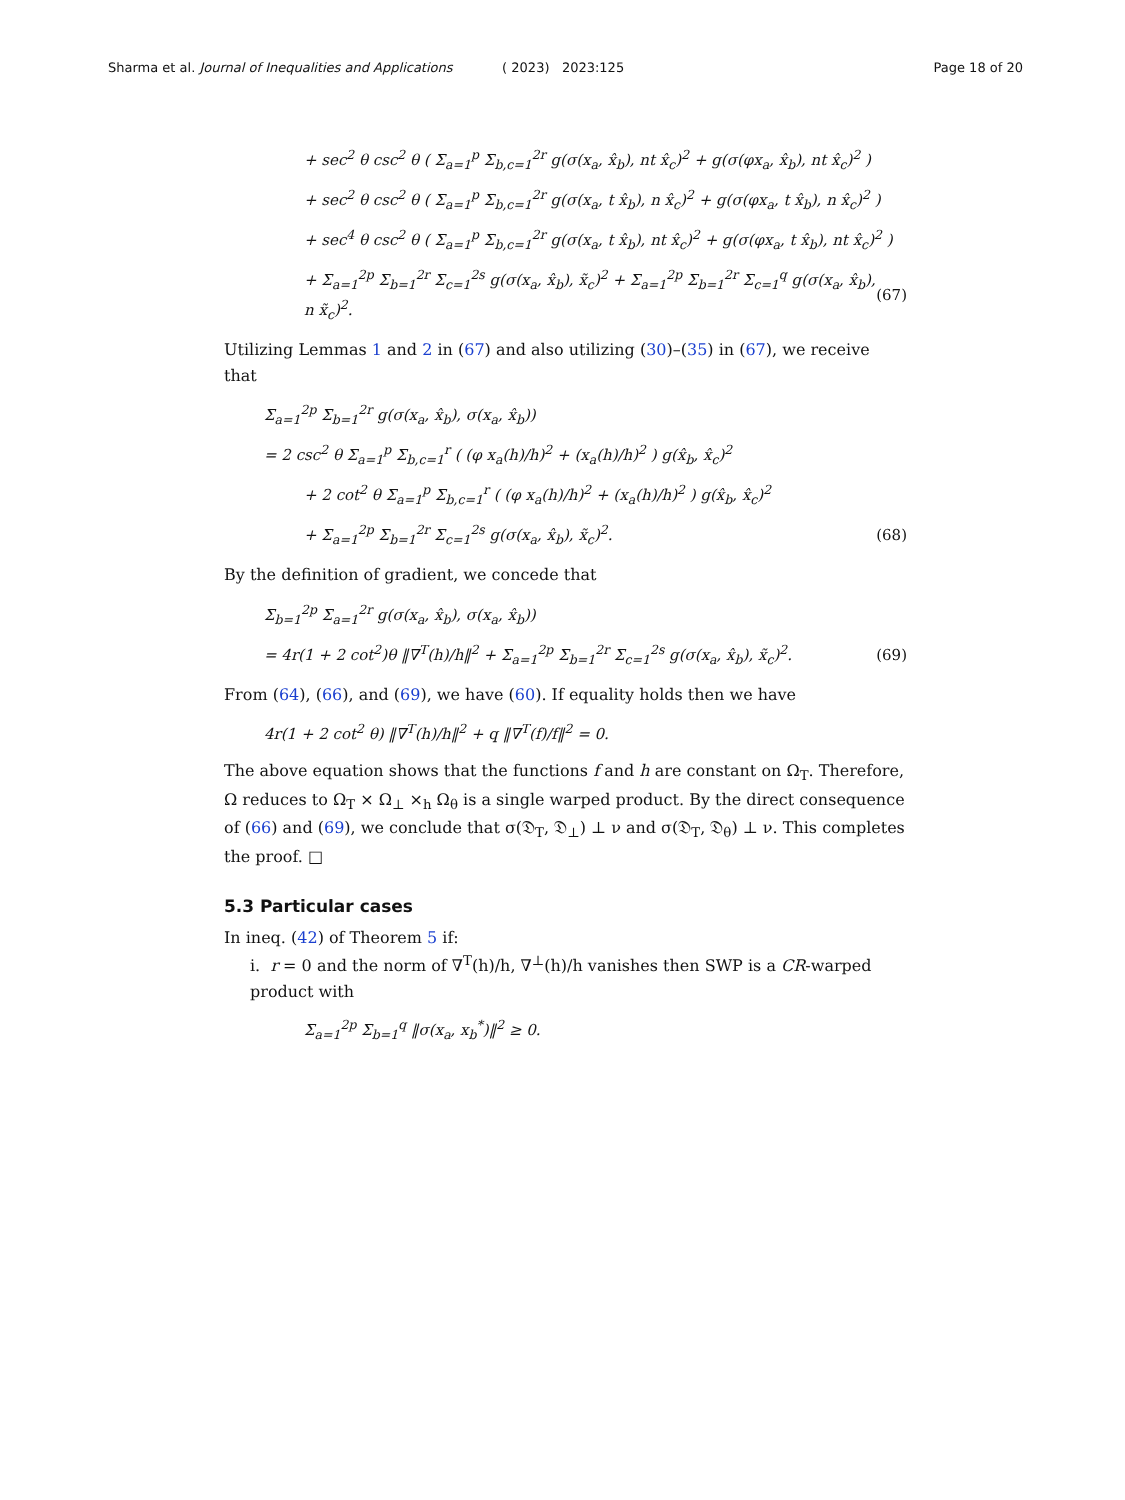Sharma et al. Journal of Inequalities and Applications ( 2023) 2023:125 Page 18 of 20
+ sec<sup>2</sup> θ csc<sup>2</sup> θ ( Σ<sub>a=1</sub><sup>p</sup> Σ<sub>b,c=1</sub><sup>2r</sup> g(σ(x<sub>a</sub>, x̂<sub>b</sub>), nt x̂<sub>c</sub>)<sup>2</sup> + g(σ(φx<sub>a</sub>, x̂<sub>b</sub>), nt x̂<sub>c</sub>)<sup>2</sup> )
+ sec<sup>2</sup> θ csc<sup>2</sup> θ ( Σ<sub>a=1</sub><sup>p</sup> Σ<sub>b,c=1</sub><sup>2r</sup> g(σ(x<sub>a</sub>, t x̂<sub>b</sub>), n x̂<sub>c</sub>)<sup>2</sup> + g(σ(φx<sub>a</sub>, t x̂<sub>b</sub>), n x̂<sub>c</sub>)<sup>2</sup> )
+ sec<sup>4</sup> θ csc<sup>2</sup> θ ( Σ<sub>a=1</sub><sup>p</sup> Σ<sub>b,c=1</sub><sup>2r</sup> g(σ(x<sub>a</sub>, t x̂<sub>b</sub>), nt x̂<sub>c</sub>)<sup>2</sup> + g(σ(φx<sub>a</sub>, t x̂<sub>b</sub>), nt x̂<sub>c</sub>)<sup>2</sup> )
+ Σ<sub>a=1</sub><sup>2p</sup> Σ<sub>b=1</sub><sup>2r</sup> Σ<sub>c=1</sub><sup>2s</sup> g(σ(x<sub>a</sub>, x̂<sub>b</sub>), x̃<sub>c</sub>)<sup>2</sup> + Σ<sub>a=1</sub><sup>2p</sup> Σ<sub>b=1</sub><sup>2r</sup> Σ<sub>c=1</sub><sup>q</sup> g(σ(x<sub>a</sub>, x̂<sub>b</sub>), n x̃<sub>c</sub>)<sup>2</sup>. (67)
Utilizing Lemmas 1 and 2 in (67) and also utilizing (30)–(35) in (67), we receive that
Σ<sub>a=1</sub><sup>2p</sup> Σ<sub>b=1</sub><sup>2r</sup> g(σ(x<sub>a</sub>, x̂<sub>b</sub>), σ(x<sub>a</sub>, x̂<sub>b</sub>))
= 2 csc<sup>2</sup> θ Σ<sub>a=1</sub><sup>p</sup> Σ<sub>b,c=1</sub><sup>r</sup> ( (φ x<sub>a</sub>(h)/h)<sup>2</sup> + (x<sub>a</sub>(h)/h)<sup>2</sup> ) g(x̂<sub>b</sub>, x̂<sub>c</sub>)<sup>2</sup>
+ 2 cot<sup>2</sup> θ Σ<sub>a=1</sub><sup>p</sup> Σ<sub>b,c=1</sub><sup>r</sup> ( (φ x<sub>a</sub>(h)/h)<sup>2</sup> + (x<sub>a</sub>(h)/h)<sup>2</sup> ) g(x̂<sub>b</sub>, x̂<sub>c</sub>)<sup>2</sup>
+ Σ<sub>a=1</sub><sup>2p</sup> Σ<sub>b=1</sub><sup>2r</sup> Σ<sub>c=1</sub><sup>2s</sup> g(σ(x<sub>a</sub>, x̂<sub>b</sub>), x̃<sub>c</sub>)<sup>2</sup>. (68)
By the definition of gradient, we concede that
Σ<sub>b=1</sub><sup>2p</sup> Σ<sub>a=1</sub><sup>2r</sup> g(σ(x<sub>a</sub>, x̂<sub>b</sub>), σ(x<sub>a</sub>, x̂<sub>b</sub>))
= 4r(1 + 2 cot<sup>2</sup>)θ ‖∇<sup>T</sup>(h)/h‖<sup>2</sup> + Σ<sub>a=1</sub><sup>2p</sup> Σ<sub>b=1</sub><sup>2r</sup> Σ<sub>c=1</sub><sup>2s</sup> g(σ(x<sub>a</sub>, x̂<sub>b</sub>), x̃<sub>c</sub>)<sup>2</sup>. (69)
From (64), (66), and (69), we have (60). If equality holds then we have
4r(1 + 2 cot<sup>2</sup> θ) ‖∇<sup>T</sup>(h)/h‖<sup>2</sup> + q ‖∇<sup>T</sup>(f)/f‖<sup>2</sup> = 0.
The above equation shows that the functions f and h are constant on Ω<sub>T</sub>. Therefore, Ω reduces to Ω<sub>T</sub> × Ω<sub>⊥</sub> ×<sub>h</sub> Ω<sub>θ</sub> is a single warped product. By the direct consequence of (66) and (69), we conclude that σ(𝔇<sub>T</sub>, 𝔇<sub>⊥</sub>) ⊥ ν and σ(𝔇<sub>T</sub>, 𝔇<sub>θ</sub>) ⊥ ν. This completes the proof. □
5.3 Particular cases
In ineq. (42) of Theorem 5 if:
i. r = 0 and the norm of ∇<sup>T</sup>(h)/h, ∇<sup>⊥</sup>(h)/h vanishes then SWP is a CR-warped product with
Σ<sub>a=1</sub><sup>2p</sup> Σ<sub>b=1</sub><sup>q</sup> ‖σ(x<sub>a</sub>, x<sub>b</sub><sup>*</sup>)‖<sup>2</sup> ≥ 0.